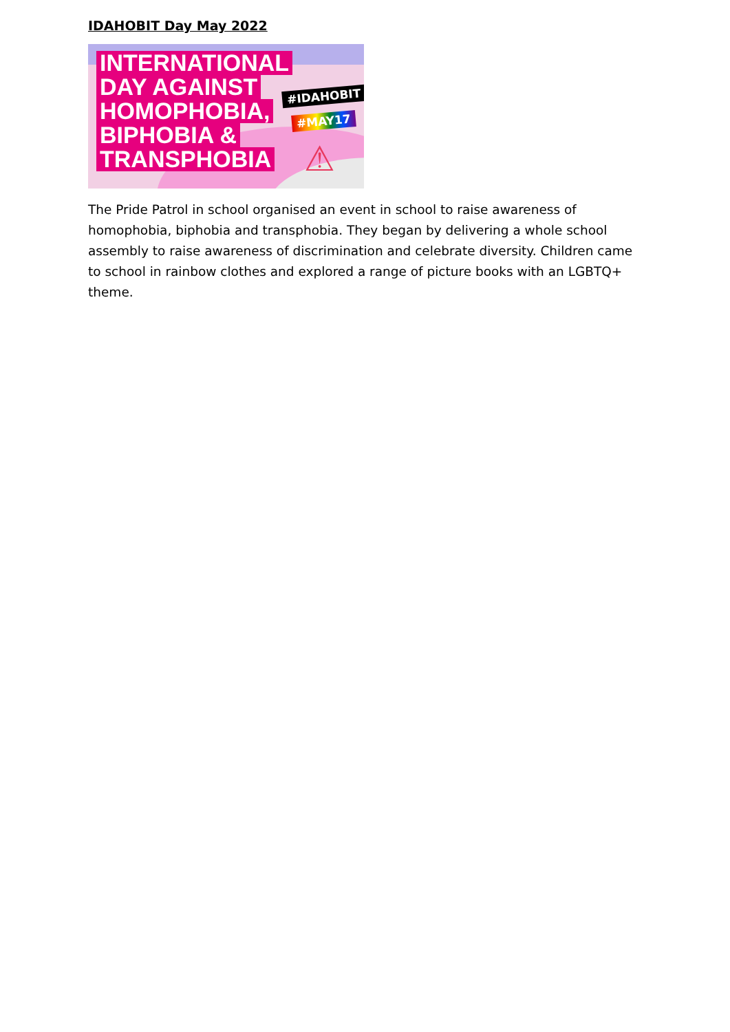IDAHOBIT Day May 2022
INTERNATIONAL
DAY AGAINST
HOMOPHOBIA,
BIPHOBIA &
TRANSPHOBIA
#IDAHOBIT
#MAY17
⚠
The Pride Patrol in school organised an event in school to raise awareness of homophobia, biphobia and transphobia. They began by delivering a whole school assembly to raise awareness of discrimination and celebrate diversity. Children came to school in rainbow clothes and explored a range of picture books with an LGBTQ+ theme.